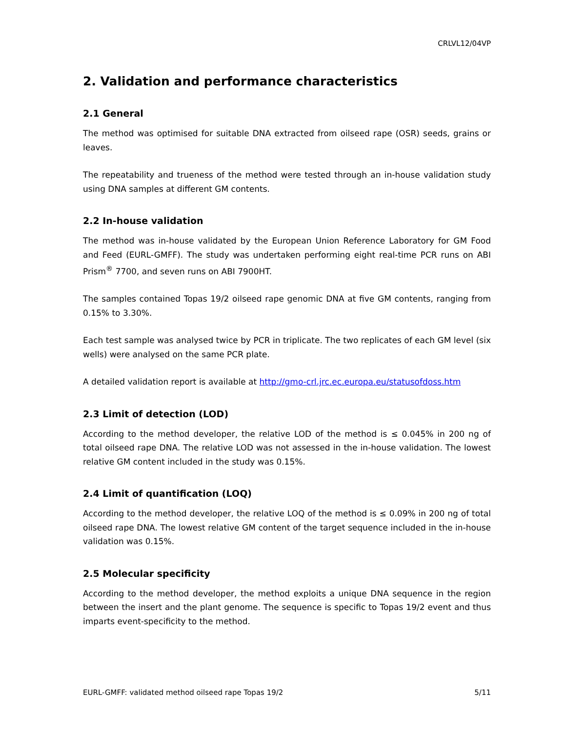CRLVL12/04VP
2. Validation and performance characteristics
2.1 General
The method was optimised for suitable DNA extracted from oilseed rape (OSR) seeds, grains or leaves.
The repeatability and trueness of the method were tested through an in-house validation study using DNA samples at different GM contents.
2.2 In-house validation
The method was in-house validated by the European Union Reference Laboratory for GM Food and Feed (EURL-GMFF). The study was undertaken performing eight real-time PCR runs on ABI Prism<sup>®</sup> 7700, and seven runs on ABI 7900HT.
The samples contained Topas 19/2 oilseed rape genomic DNA at five GM contents, ranging from 0.15% to 3.30%.
Each test sample was analysed twice by PCR in triplicate. The two replicates of each GM level (six wells) were analysed on the same PCR plate.
A detailed validation report is available at http://gmo-crl.jrc.ec.europa.eu/statusofdoss.htm
2.3 Limit of detection (LOD)
According to the method developer, the relative LOD of the method is ≤ 0.045% in 200 ng of total oilseed rape DNA. The relative LOD was not assessed in the in-house validation. The lowest relative GM content included in the study was 0.15%.
2.4 Limit of quantification (LOQ)
According to the method developer, the relative LOQ of the method is ≤ 0.09% in 200 ng of total oilseed rape DNA. The lowest relative GM content of the target sequence included in the in-house validation was 0.15%.
2.5 Molecular specificity
According to the method developer, the method exploits a unique DNA sequence in the region between the insert and the plant genome. The sequence is specific to Topas 19/2 event and thus imparts event-specificity to the method.
EURL-GMFF: validated method oilseed rape Topas 19/2 5/11